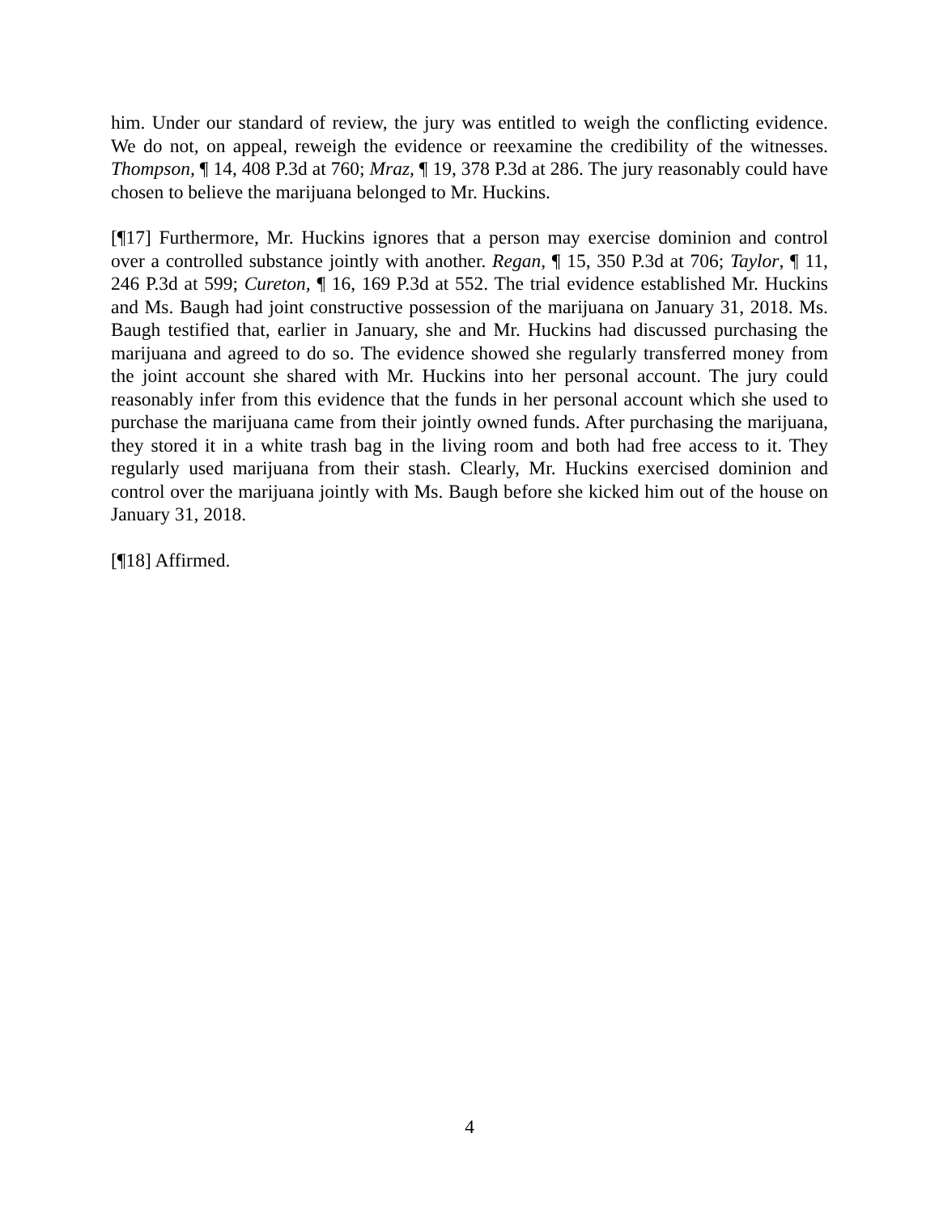him. Under our standard of review, the jury was entitled to weigh the conflicting evidence. We do not, on appeal, reweigh the evidence or reexamine the credibility of the witnesses. Thompson, ¶ 14, 408 P.3d at 760; Mraz, ¶ 19, 378 P.3d at 286. The jury reasonably could have chosen to believe the marijuana belonged to Mr. Huckins.
[¶17] Furthermore, Mr. Huckins ignores that a person may exercise dominion and control over a controlled substance jointly with another. Regan, ¶ 15, 350 P.3d at 706; Taylor, ¶ 11, 246 P.3d at 599; Cureton, ¶ 16, 169 P.3d at 552. The trial evidence established Mr. Huckins and Ms. Baugh had joint constructive possession of the marijuana on January 31, 2018. Ms. Baugh testified that, earlier in January, she and Mr. Huckins had discussed purchasing the marijuana and agreed to do so. The evidence showed she regularly transferred money from the joint account she shared with Mr. Huckins into her personal account. The jury could reasonably infer from this evidence that the funds in her personal account which she used to purchase the marijuana came from their jointly owned funds. After purchasing the marijuana, they stored it in a white trash bag in the living room and both had free access to it. They regularly used marijuana from their stash. Clearly, Mr. Huckins exercised dominion and control over the marijuana jointly with Ms. Baugh before she kicked him out of the house on January 31, 2018.
[¶18] Affirmed.
4